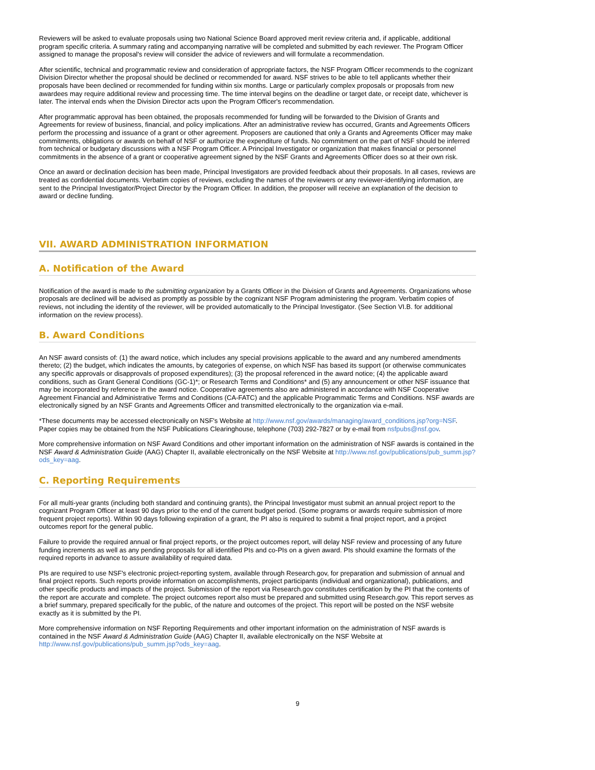Reviewers will be asked to evaluate proposals using two National Science Board approved merit review criteria and, if applicable, additional program specific criteria. A summary rating and accompanying narrative will be completed and submitted by each reviewer. The Program Officer assigned to manage the proposal's review will consider the advice of reviewers and will formulate a recommendation.
After scientific, technical and programmatic review and consideration of appropriate factors, the NSF Program Officer recommends to the cognizant Division Director whether the proposal should be declined or recommended for award. NSF strives to be able to tell applicants whether their proposals have been declined or recommended for funding within six months. Large or particularly complex proposals or proposals from new awardees may require additional review and processing time. The time interval begins on the deadline or target date, or receipt date, whichever is later. The interval ends when the Division Director acts upon the Program Officer's recommendation.
After programmatic approval has been obtained, the proposals recommended for funding will be forwarded to the Division of Grants and Agreements for review of business, financial, and policy implications. After an administrative review has occurred, Grants and Agreements Officers perform the processing and issuance of a grant or other agreement. Proposers are cautioned that only a Grants and Agreements Officer may make commitments, obligations or awards on behalf of NSF or authorize the expenditure of funds. No commitment on the part of NSF should be inferred from technical or budgetary discussions with a NSF Program Officer. A Principal Investigator or organization that makes financial or personnel commitments in the absence of a grant or cooperative agreement signed by the NSF Grants and Agreements Officer does so at their own risk.
Once an award or declination decision has been made, Principal Investigators are provided feedback about their proposals. In all cases, reviews are treated as confidential documents. Verbatim copies of reviews, excluding the names of the reviewers or any reviewer-identifying information, are sent to the Principal Investigator/Project Director by the Program Officer. In addition, the proposer will receive an explanation of the decision to award or decline funding.
VII. AWARD ADMINISTRATION INFORMATION
A. Notification of the Award
Notification of the award is made to the submitting organization by a Grants Officer in the Division of Grants and Agreements. Organizations whose proposals are declined will be advised as promptly as possible by the cognizant NSF Program administering the program. Verbatim copies of reviews, not including the identity of the reviewer, will be provided automatically to the Principal Investigator. (See Section VI.B. for additional information on the review process).
B. Award Conditions
An NSF award consists of: (1) the award notice, which includes any special provisions applicable to the award and any numbered amendments thereto; (2) the budget, which indicates the amounts, by categories of expense, on which NSF has based its support (or otherwise communicates any specific approvals or disapprovals of proposed expenditures); (3) the proposal referenced in the award notice; (4) the applicable award conditions, such as Grant General Conditions (GC-1)*; or Research Terms and Conditions* and (5) any announcement or other NSF issuance that may be incorporated by reference in the award notice. Cooperative agreements also are administered in accordance with NSF Cooperative Agreement Financial and Administrative Terms and Conditions (CA-FATC) and the applicable Programmatic Terms and Conditions. NSF awards are electronically signed by an NSF Grants and Agreements Officer and transmitted electronically to the organization via e-mail.
*These documents may be accessed electronically on NSF's Website at http://www.nsf.gov/awards/managing/award_conditions.jsp?org=NSF. Paper copies may be obtained from the NSF Publications Clearinghouse, telephone (703) 292-7827 or by e-mail from nsfpubs@nsf.gov.
More comprehensive information on NSF Award Conditions and other important information on the administration of NSF awards is contained in the NSF Award & Administration Guide (AAG) Chapter II, available electronically on the NSF Website at http://www.nsf.gov/publications/pub_summ.jsp?ods_key=aag.
C. Reporting Requirements
For all multi-year grants (including both standard and continuing grants), the Principal Investigator must submit an annual project report to the cognizant Program Officer at least 90 days prior to the end of the current budget period. (Some programs or awards require submission of more frequent project reports). Within 90 days following expiration of a grant, the PI also is required to submit a final project report, and a project outcomes report for the general public.
Failure to provide the required annual or final project reports, or the project outcomes report, will delay NSF review and processing of any future funding increments as well as any pending proposals for all identified PIs and co-PIs on a given award. PIs should examine the formats of the required reports in advance to assure availability of required data.
PIs are required to use NSF's electronic project-reporting system, available through Research.gov, for preparation and submission of annual and final project reports. Such reports provide information on accomplishments, project participants (individual and organizational), publications, and other specific products and impacts of the project. Submission of the report via Research.gov constitutes certification by the PI that the contents of the report are accurate and complete. The project outcomes report also must be prepared and submitted using Research.gov. This report serves as a brief summary, prepared specifically for the public, of the nature and outcomes of the project. This report will be posted on the NSF website exactly as it is submitted by the PI.
More comprehensive information on NSF Reporting Requirements and other important information on the administration of NSF awards is contained in the NSF Award & Administration Guide (AAG) Chapter II, available electronically on the NSF Website at http://www.nsf.gov/publications/pub_summ.jsp?ods_key=aag.
9